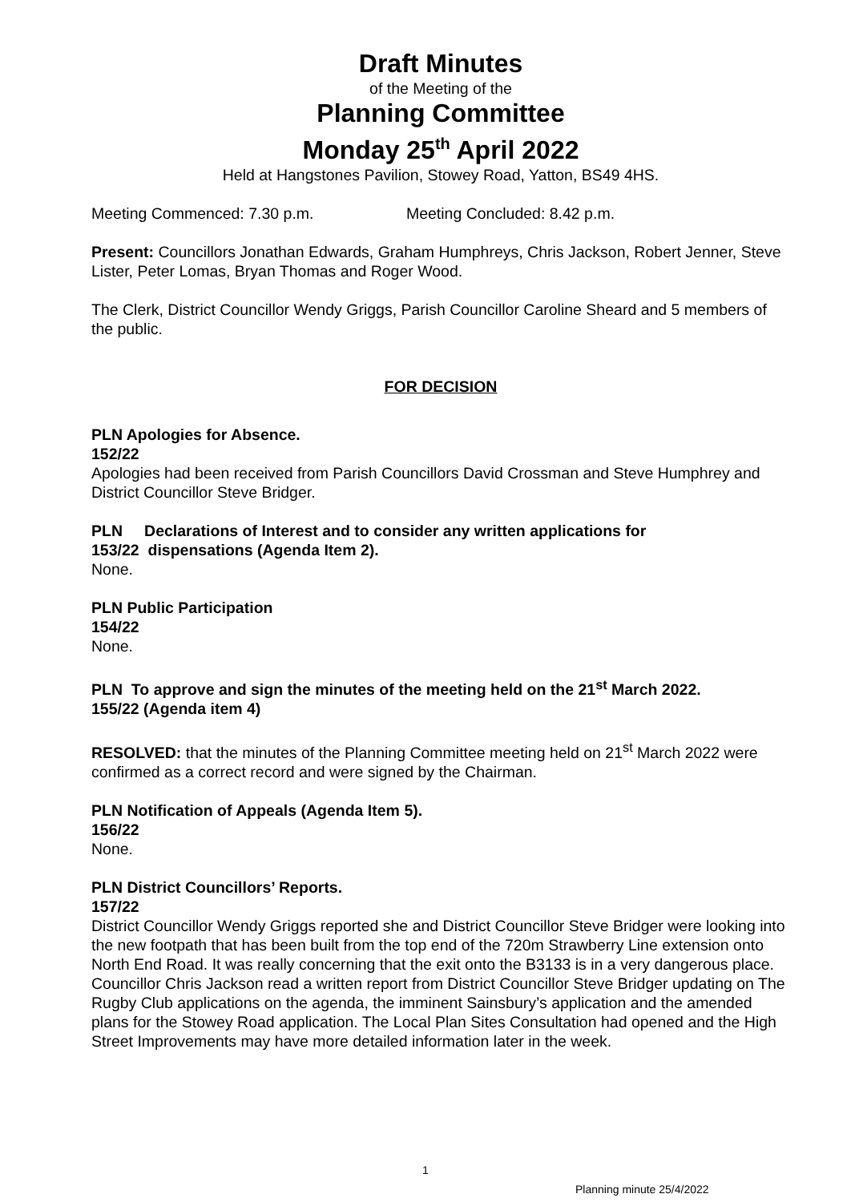Draft Minutes
of the Meeting of the
Planning Committee
Monday 25<sup>th</sup> April 2022
Held at Hangstones Pavilion, Stowey Road, Yatton, BS49 4HS.
Meeting Commenced: 7.30 p.m. Meeting Concluded: 8.42 p.m.
Present: Councillors Jonathan Edwards, Graham Humphreys, Chris Jackson, Robert Jenner, Steve Lister, Peter Lomas, Bryan Thomas and Roger Wood.
The Clerk, District Councillor Wendy Griggs, Parish Councillor Caroline Sheard and 5 members of the public.
FOR DECISION
PLN Apologies for Absence.
152/22
Apologies had been received from Parish Councillors David Crossman and Steve Humphrey and District Councillor Steve Bridger.
PLN Declarations of Interest and to consider any written applications for
153/22 dispensations (Agenda Item 2).
None.
PLN Public Participation
154/22
None.
PLN To approve and sign the minutes of the meeting held on the 21<sup>st</sup> March 2022.
155/22 (Agenda item 4)
RESOLVED: that the minutes of the Planning Committee meeting held on 21<sup>st</sup> March 2022 were confirmed as a correct record and were signed by the Chairman.
PLN Notification of Appeals (Agenda Item 5).
156/22
None.
PLN District Councillors’ Reports.
157/22
District Councillor Wendy Griggs reported she and District Councillor Steve Bridger were looking into the new footpath that has been built from the top end of the 720m Strawberry Line extension onto North End Road. It was really concerning that the exit onto the B3133 is in a very dangerous place.
Councillor Chris Jackson read a written report from District Councillor Steve Bridger updating on The Rugby Club applications on the agenda, the imminent Sainsbury’s application and the amended plans for the Stowey Road application. The Local Plan Sites Consultation had opened and the High Street Improvements may have more detailed information later in the week.
1
Planning minute 25/4/2022